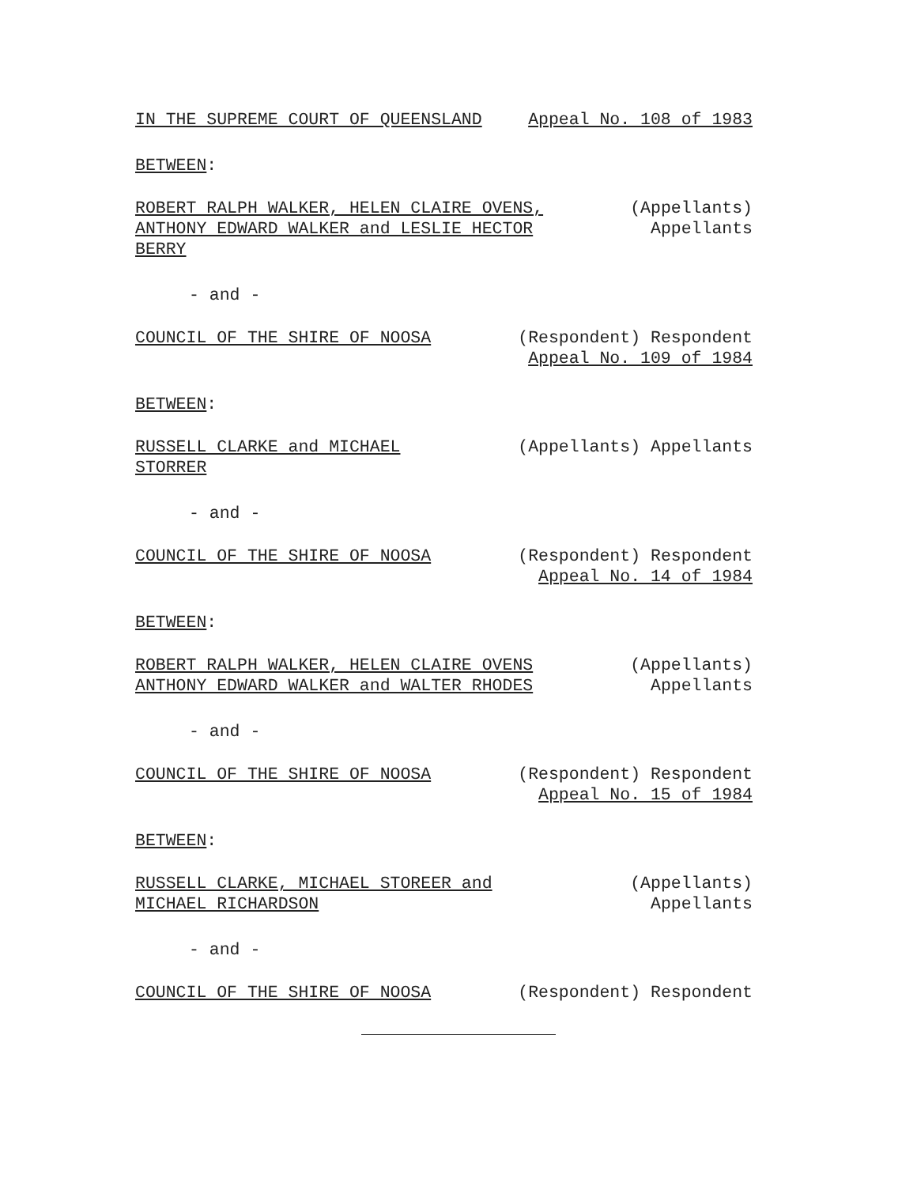IN THE SUPREME COURT OF QUEENSLAND Appeal No. 108 of 1983
BETWEEN:
ROBERT RALPH WALKER, HELEN CLAIRE OVENS,
ANTHONY EDWARD WALKER and LESLIE HECTOR
BERRY
(Appellants) Appellants
- and -
COUNCIL OF THE SHIRE OF NOOSA (Respondent) Respondent Appeal No. 109 of 1984
BETWEEN:
RUSSELL CLARKE and MICHAEL
STORRER
(Appellants) Appellants
- and -
COUNCIL OF THE SHIRE OF NOOSA (Respondent) Respondent Appeal No. 14 of 1984
BETWEEN:
ROBERT RALPH WALKER, HELEN CLAIRE OVENS
ANTHONY EDWARD WALKER and WALTER RHODES
(Appellants) Appellants
- and -
COUNCIL OF THE SHIRE OF NOOSA (Respondent) Respondent Appeal No. 15 of 1984
BETWEEN:
RUSSELL CLARKE, MICHAEL STOREER and
MICHAEL RICHARDSON
(Appellants) Appellants
- and -
COUNCIL OF THE SHIRE OF NOOSA (Respondent) Respondent